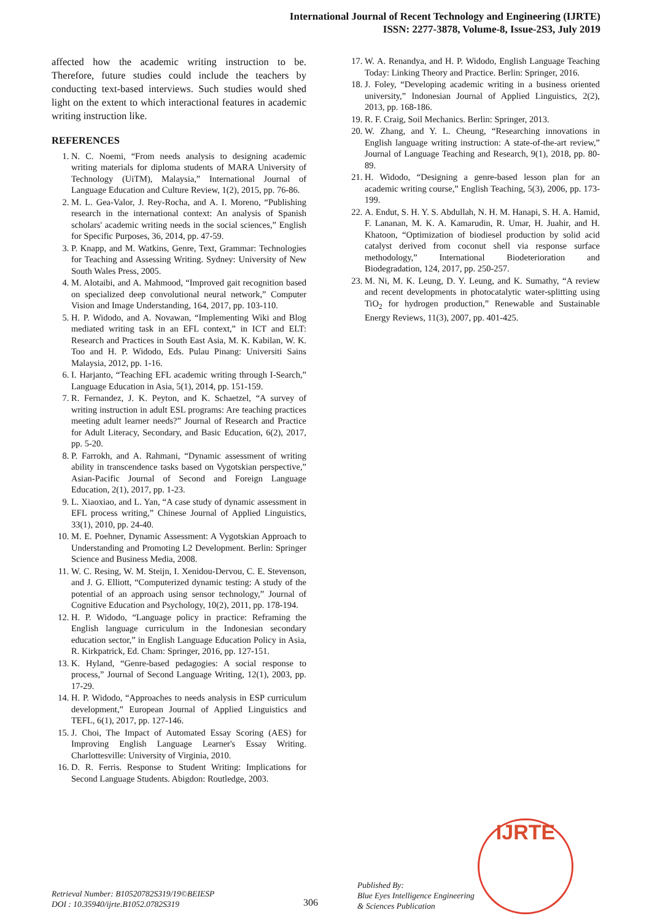International Journal of Recent Technology and Engineering (IJRTE)
ISSN: 2277-3878, Volume-8, Issue-2S3, July 2019
affected how the academic writing instruction to be. Therefore, future studies could include the teachers by conducting text-based interviews. Such studies would shed light on the extent to which interactional features in academic writing instruction like.
REFERENCES
1. N. C. Noemi, “From needs analysis to designing academic writing materials for diploma students of MARA University of Technology (UiTM), Malaysia,” International Journal of Language Education and Culture Review, 1(2), 2015, pp. 76-86.
2. M. L. Gea-Valor, J. Rey-Rocha, and A. I. Moreno, “Publishing research in the international context: An analysis of Spanish scholars' academic writing needs in the social sciences,” English for Specific Purposes, 36, 2014, pp. 47-59.
3. P. Knapp, and M. Watkins, Genre, Text, Grammar: Technologies for Teaching and Assessing Writing. Sydney: University of New South Wales Press, 2005.
4. M. Alotaibi, and A. Mahmood, “Improved gait recognition based on specialized deep convolutional neural network,” Computer Vision and Image Understanding, 164, 2017, pp. 103-110.
5. H. P. Widodo, and A. Novawan, “Implementing Wiki and Blog mediated writing task in an EFL context,” in ICT and ELT: Research and Practices in South East Asia, M. K. Kabilan, W. K. Too and H. P. Widodo, Eds. Pulau Pinang: Universiti Sains Malaysia, 2012, pp. 1-16.
6. I. Harjanto, “Teaching EFL academic writing through I-Search,” Language Education in Asia, 5(1), 2014, pp. 151-159.
7. R. Fernandez, J. K. Peyton, and K. Schaetzel, “A survey of writing instruction in adult ESL programs: Are teaching practices meeting adult learner needs?” Journal of Research and Practice for Adult Literacy, Secondary, and Basic Education, 6(2), 2017, pp. 5-20.
8. P. Farrokh, and A. Rahmani, “Dynamic assessment of writing ability in transcendence tasks based on Vygotskian perspective,” Asian-Pacific Journal of Second and Foreign Language Education, 2(1), 2017, pp. 1-23.
9. L. Xiaoxiao, and L. Yan, “A case study of dynamic assessment in EFL process writing,” Chinese Journal of Applied Linguistics, 33(1), 2010, pp. 24-40.
10. M. E. Poehner, Dynamic Assessment: A Vygotskian Approach to Understanding and Promoting L2 Development. Berlin: Springer Science and Business Media, 2008.
11. W. C. Resing, W. M. Steijn, I. Xenidou-Dervou, C. E. Stevenson, and J. G. Elliott, “Computerized dynamic testing: A study of the potential of an approach using sensor technology,” Journal of Cognitive Education and Psychology, 10(2), 2011, pp. 178-194.
12. H. P. Widodo, “Language policy in practice: Reframing the English language curriculum in the Indonesian secondary education sector,” in English Language Education Policy in Asia, R. Kirkpatrick, Ed. Cham: Springer, 2016, pp. 127-151.
13. K. Hyland, “Genre-based pedagogies: A social response to process,” Journal of Second Language Writing, 12(1), 2003, pp. 17-29.
14. H. P. Widodo, “Approaches to needs analysis in ESP curriculum development,” European Journal of Applied Linguistics and TEFL, 6(1), 2017, pp. 127-146.
15. J. Choi, The Impact of Automated Essay Scoring (AES) for Improving English Language Learner's Essay Writing. Charlottesville: University of Virginia, 2010.
16. D. R. Ferris. Response to Student Writing: Implications for Second Language Students. Abigdon: Routledge, 2003.
17. W. A. Renandya, and H. P. Widodo, English Language Teaching Today: Linking Theory and Practice. Berlin: Springer, 2016.
18. J. Foley, “Developing academic writing in a business oriented university,” Indonesian Journal of Applied Linguistics, 2(2), 2013, pp. 168-186.
19. R. F. Craig, Soil Mechanics. Berlin: Springer, 2013.
20. W. Zhang, and Y. L. Cheung, “Researching innovations in English language writing instruction: A state-of-the-art review,” Journal of Language Teaching and Research, 9(1), 2018, pp. 80-89.
21. H. Widodo, “Designing a genre-based lesson plan for an academic writing course,” English Teaching, 5(3), 2006, pp. 173-199.
22. A. Endut, S. H. Y. S. Abdullah, N. H. M. Hanapi, S. H. A. Hamid, F. Lananan, M. K. A. Kamarudin, R. Umar, H. Juahir, and H. Khatoon, “Optimization of biodiesel production by solid acid catalyst derived from coconut shell via response surface methodology,” International Biodeterioration and Biodegradation, 124, 2017, pp. 250-257.
23. M. Ni, M. K. Leung, D. Y. Leung, and K. Sumathy, “A review and recent developments in photocatalytic water-splitting using TiO<sub>2</sub> for hydrogen production,” Renewable and Sustainable Energy Reviews, 11(3), 2007, pp. 401-425.
Retrieval Number: B10520782S319/19©BEIESP
DOI : 10.35940/ijrte.B1052.0782S319
306
Published By:
Blue Eyes Intelligence Engineering
& Sciences Publication
IJRTE